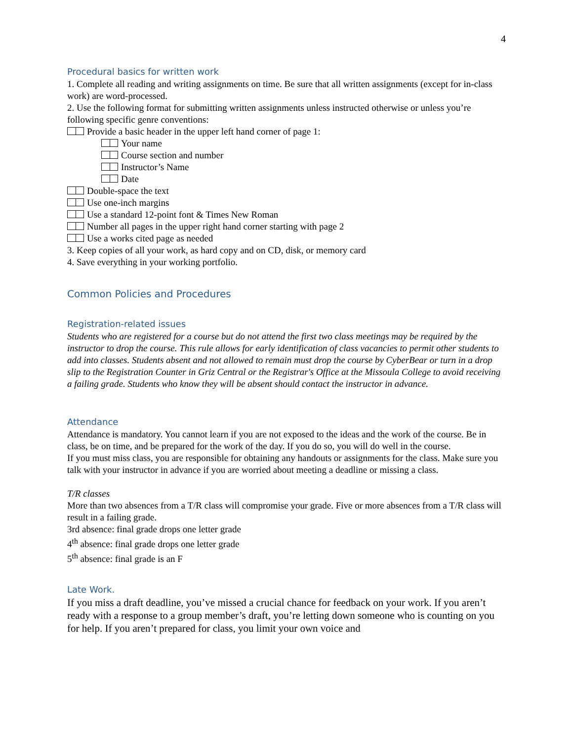4
Procedural basics for written work
1. Complete all reading and writing assignments on time. Be sure that all written assignments (except for in-class work) are word-processed.
2. Use the following format for submitting written assignments unless instructed otherwise or unless you’re following specific genre conventions:
Provide a basic header in the upper left hand corner of page 1:
Your name
Course section and number
Instructor’s Name
Date
Double-space the text
Use one-inch margins
Use a standard 12-point font & Times New Roman
Number all pages in the upper right hand corner starting with page 2
Use a works cited page as needed
3. Keep copies of all your work, as hard copy and on CD, disk, or memory card
4. Save everything in your working portfolio.
Common Policies and Procedures
Registration-related issues
Students who are registered for a course but do not attend the first two class meetings may be required by the instructor to drop the course. This rule allows for early identification of class vacancies to permit other students to add into classes. Students absent and not allowed to remain must drop the course by CyberBear or turn in a drop slip to the Registration Counter in Griz Central or the Registrar's Office at the Missoula College to avoid receiving a failing grade. Students who know they will be absent should contact the instructor in advance.
Attendance
Attendance is mandatory. You cannot learn if you are not exposed to the ideas and the work of the course. Be in class, be on time, and be prepared for the work of the day. If you do so, you will do well in the course.
If you must miss class, you are responsible for obtaining any handouts or assignments for the class. Make sure you talk with your instructor in advance if you are worried about meeting a deadline or missing a class.
T/R classes
More than two absences from a T/R class will compromise your grade. Five or more absences from a T/R class will result in a failing grade.
3rd absence: final grade drops one letter grade
4<sup>th</sup> absence: final grade drops one letter grade
5<sup>th</sup> absence: final grade is an F
Late Work.
If you miss a draft deadline, you’ve missed a crucial chance for feedback on your work. If you aren’t ready with a response to a group member’s draft, you’re letting down someone who is counting on you for help. If you aren’t prepared for class, you limit your own voice and